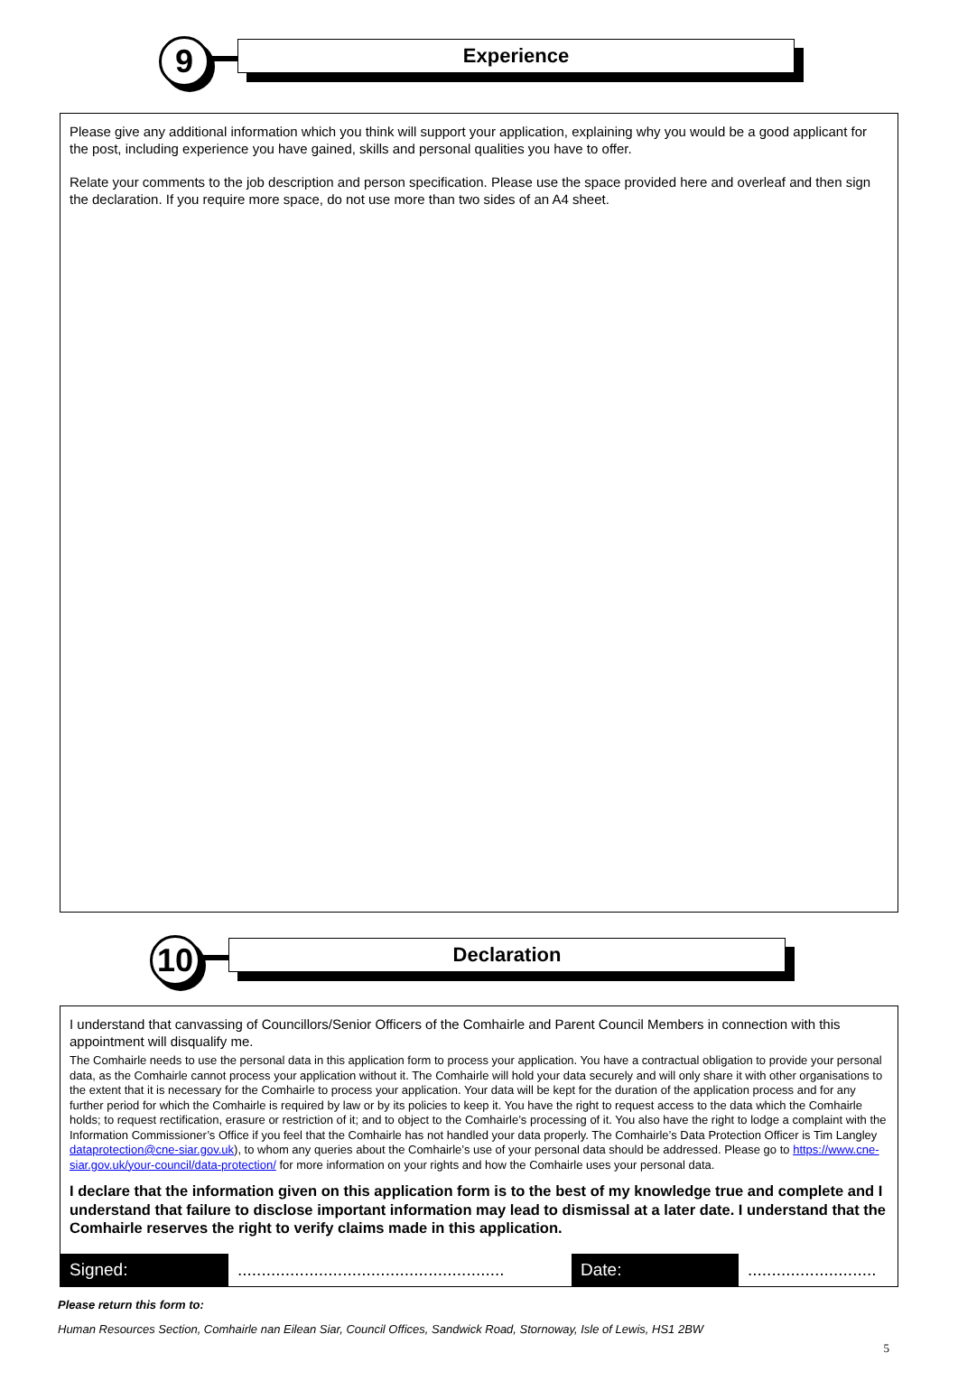9 Experience
Please give any additional information which you think will support your application, explaining why you would be a good applicant for the post, including experience you have gained, skills and personal qualities you have to offer.
Relate your comments to the job description and person specification. Please use the space provided here and overleaf and then sign the declaration. If you require more space, do not use more than two sides of an A4 sheet.
10 Declaration
I understand that canvassing of Councillors/Senior Officers of the Comhairle and Parent Council Members in connection with this appointment will disqualify me.
The Comhairle needs to use the personal data in this application form to process your application. You have a contractual obligation to provide your personal data, as the Comhairle cannot process your application without it. The Comhairle will hold your data securely and will only share it with other organisations to the extent that it is necessary for the Comhairle to process your application. Your data will be kept for the duration of the application process and for any further period for which the Comhairle is required by law or by its policies to keep it. You have the right to request access to the data which the Comhairle holds; to request rectification, erasure or restriction of it; and to object to the Comhairle’s processing of it. You also have the right to lodge a complaint with the Information Commissioner’s Office if you feel that the Comhairle has not handled your data properly. The Comhairle’s Data Protection Officer is Tim Langley dataprotection@cne-siar.gov.uk), to whom any queries about the Comhairle’s use of your personal data should be addressed. Please go to https://www.cne-siar.gov.uk/your-council/data-protection/ for more information on your rights and how the Comhairle uses your personal data.
I declare that the information given on this application form is to the best of my knowledge true and complete and I understand that failure to disclose important information may lead to dismissal at a later date. I understand that the Comhairle reserves the right to verify claims made in this application.
Signed: ........................................................
Date: ...........................
Please return this form to:
Human Resources Section, Comhairle nan Eilean Siar, Council Offices, Sandwick Road, Stornoway, Isle of Lewis, HS1 2BW
5